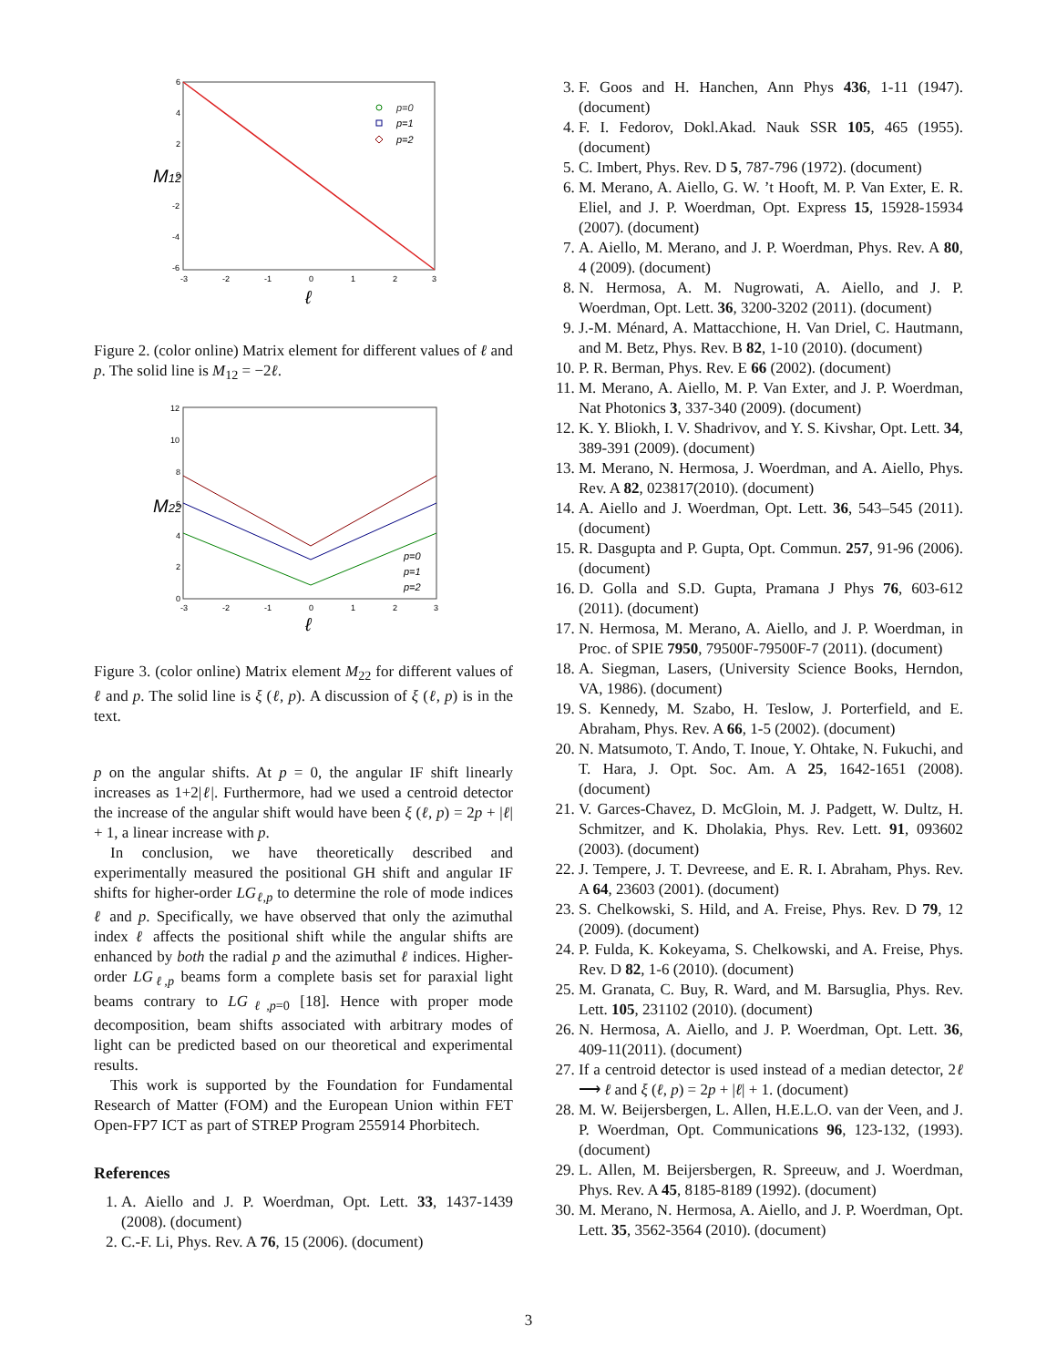6
4
2
0
-2
-4
-6
-3
-2
-1
0
1
2
3
M12
ℓ
p=0
p=1
p=2
Figure 2. (color online) Matrix element for different values of ℓ and p. The solid line is M<sub>12</sub> = −2ℓ.
12
10
8
6
4
2
0
-3
-2
-1
0
1
2
3
M22
ℓ
p=0
p=1
p=2
Figure 3. (color online) Matrix element M<sub>22</sub> for different values of ℓ and p. The solid line is ξ (ℓ, p). A discussion of ξ (ℓ, p) is in the text.
p on the angular shifts. At p = 0, the angular IF shift linearly increases as 1+2|ℓ|. Furthermore, had we used a centroid detector the increase of the angular shift would have been ξ (ℓ, p) = 2p + |ℓ| + 1, a linear increase with p.
In conclusion, we have theoretically described and experimentally measured the positional GH shift and angular IF shifts for higher-order LG<sub>ℓ,p</sub> to determine the role of mode indices ℓ and p. Specifically, we have observed that only the azimuthal index ℓ affects the positional shift while the angular shifts are enhanced by both the radial p and the azimuthal ℓ indices. Higher-order LG<sub>ℓ,p</sub> beams form a complete basis set for paraxial light beams contrary to LG<sub>ℓ,p=0</sub> [18]. Hence with proper mode decomposition, beam shifts associated with arbitrary modes of light can be predicted based on our theoretical and experimental results.
This work is supported by the Foundation for Fundamental Research of Matter (FOM) and the European Union within FET Open-FP7 ICT as part of STREP Program 255914 Phorbitech.
References
1. A. Aiello and J. P. Woerdman, Opt. Lett. 33, 1437-1439 (2008). (document)
2. C.-F. Li, Phys. Rev. A 76, 15 (2006). (document)
3. F. Goos and H. Hanchen, Ann Phys 436, 1-11 (1947). (document)
4. F. I. Fedorov, Dokl.Akad. Nauk SSR 105, 465 (1955). (document)
5. C. Imbert, Phys. Rev. D 5, 787-796 (1972). (document)
6. M. Merano, A. Aiello, G. W. ’t Hooft, M. P. Van Exter, E. R. Eliel, and J. P. Woerdman, Opt. Express 15, 15928-15934 (2007). (document)
7. A. Aiello, M. Merano, and J. P. Woerdman, Phys. Rev. A 80, 4 (2009). (document)
8. N. Hermosa, A. M. Nugrowati, A. Aiello, and J. P. Woerdman, Opt. Lett. 36, 3200-3202 (2011). (document)
9. J.-M. Ménard, A. Mattacchione, H. Van Driel, C. Hautmann, and M. Betz, Phys. Rev. B 82, 1-10 (2010). (document)
10. P. R. Berman, Phys. Rev. E 66 (2002). (document)
11. M. Merano, A. Aiello, M. P. Van Exter, and J. P. Woerdman, Nat Photonics 3, 337-340 (2009). (document)
12. K. Y. Bliokh, I. V. Shadrivov, and Y. S. Kivshar, Opt. Lett. 34, 389-391 (2009). (document)
13. M. Merano, N. Hermosa, J. Woerdman, and A. Aiello, Phys. Rev. A 82, 023817(2010). (document)
14. A. Aiello and J. Woerdman, Opt. Lett. 36, 543–545 (2011). (document)
15. R. Dasgupta and P. Gupta, Opt. Commun. 257, 91-96 (2006). (document)
16. D. Golla and S.D. Gupta, Pramana J Phys 76, 603-612 (2011). (document)
17. N. Hermosa, M. Merano, A. Aiello, and J. P. Woerdman, in Proc. of SPIE 7950, 79500F-79500F-7 (2011). (document)
18. A. Siegman, Lasers, (University Science Books, Herndon, VA, 1986). (document)
19. S. Kennedy, M. Szabo, H. Teslow, J. Porterfield, and E. Abraham, Phys. Rev. A 66, 1-5 (2002). (document)
20. N. Matsumoto, T. Ando, T. Inoue, Y. Ohtake, N. Fukuchi, and T. Hara, J. Opt. Soc. Am. A 25, 1642-1651 (2008). (document)
21. V. Garces-Chavez, D. McGloin, M. J. Padgett, W. Dultz, H. Schmitzer, and K. Dholakia, Phys. Rev. Lett. 91, 093602 (2003). (document)
22. J. Tempere, J. T. Devreese, and E. R. I. Abraham, Phys. Rev. A 64, 23603 (2001). (document)
23. S. Chelkowski, S. Hild, and A. Freise, Phys. Rev. D 79, 12 (2009). (document)
24. P. Fulda, K. Kokeyama, S. Chelkowski, and A. Freise, Phys. Rev. D 82, 1-6 (2010). (document)
25. M. Granata, C. Buy, R. Ward, and M. Barsuglia, Phys. Rev. Lett. 105, 231102 (2010). (document)
26. N. Hermosa, A. Aiello, and J. P. Woerdman, Opt. Lett. 36, 409-11(2011). (document)
27. If a centroid detector is used instead of a median detector, 2ℓ ⟶ ℓ and ξ (ℓ, p) = 2p + |ℓ| + 1. (document)
28. M. W. Beijersbergen, L. Allen, H.E.L.O. van der Veen, and J. P. Woerdman, Opt. Communications 96, 123-132, (1993). (document)
29. L. Allen, M. Beijersbergen, R. Spreeuw, and J. Woerdman, Phys. Rev. A 45, 8185-8189 (1992). (document)
30. M. Merano, N. Hermosa, A. Aiello, and J. P. Woerdman, Opt. Lett. 35, 3562-3564 (2010). (document)
3